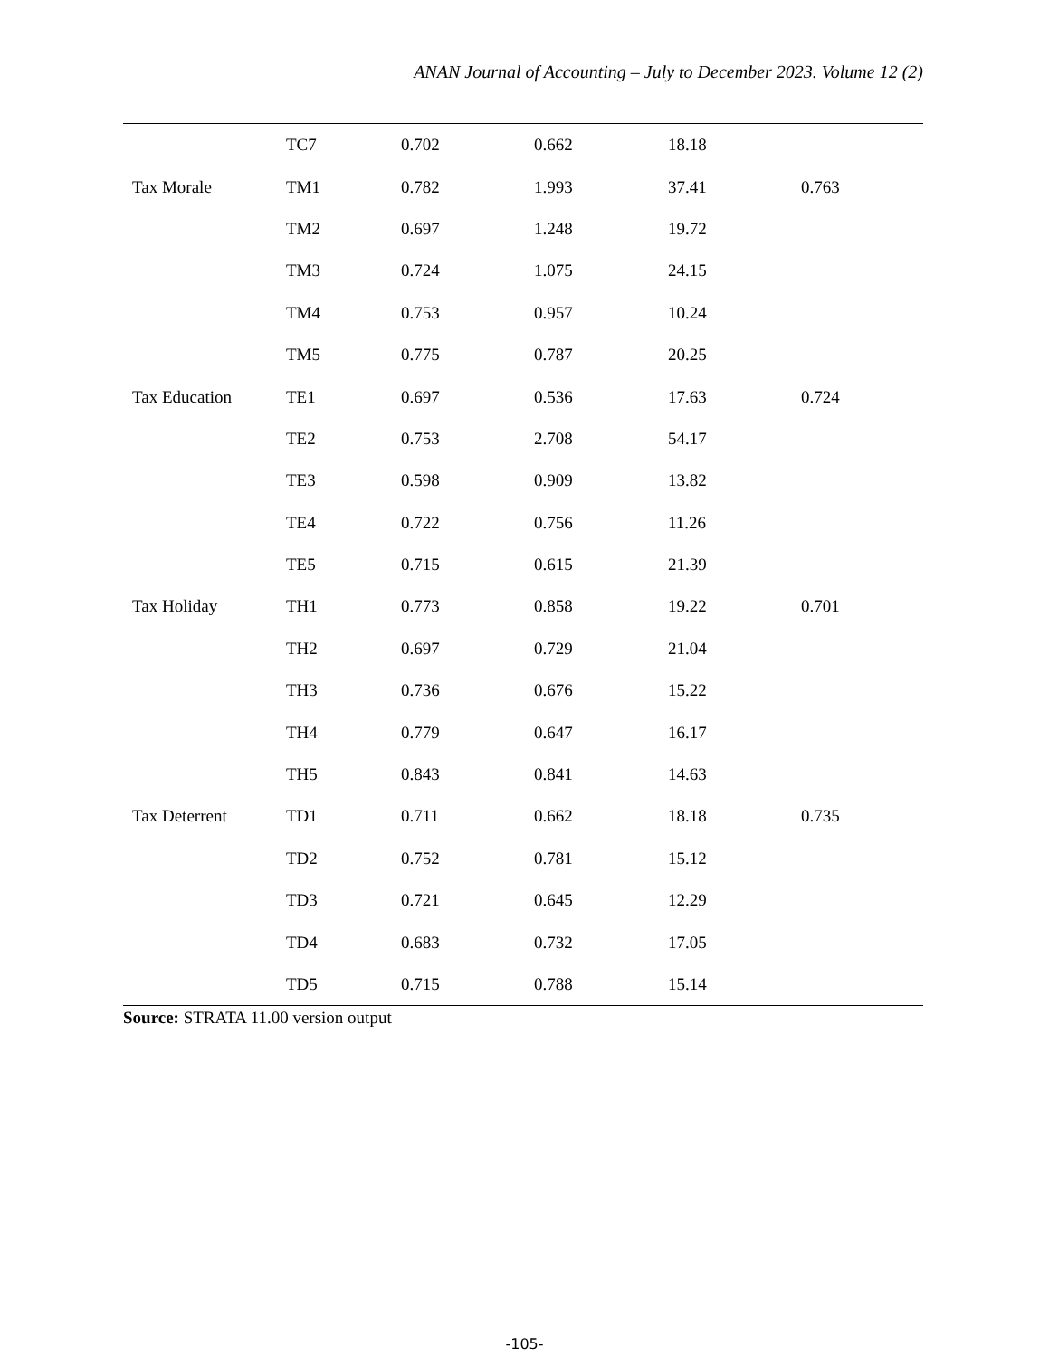ANAN Journal of Accounting – July to December 2023. Volume 12 (2)
| | TC7 | 0.702 | 0.662 | 18.18 | |
| Tax Morale | TM1 | 0.782 | 1.993 | 37.41 | 0.763 |
| | TM2 | 0.697 | 1.248 | 19.72 | |
| | TM3 | 0.724 | 1.075 | 24.15 | |
| | TM4 | 0.753 | 0.957 | 10.24 | |
| | TM5 | 0.775 | 0.787 | 20.25 | |
| Tax Education | TE1 | 0.697 | 0.536 | 17.63 | 0.724 |
| | TE2 | 0.753 | 2.708 | 54.17 | |
| | TE3 | 0.598 | 0.909 | 13.82 | |
| | TE4 | 0.722 | 0.756 | 11.26 | |
| | TE5 | 0.715 | 0.615 | 21.39 | |
| Tax Holiday | TH1 | 0.773 | 0.858 | 19.22 | 0.701 |
| | TH2 | 0.697 | 0.729 | 21.04 | |
| | TH3 | 0.736 | 0.676 | 15.22 | |
| | TH4 | 0.779 | 0.647 | 16.17 | |
| | TH5 | 0.843 | 0.841 | 14.63 | |
| Tax Deterrent | TD1 | 0.711 | 0.662 | 18.18 | 0.735 |
| | TD2 | 0.752 | 0.781 | 15.12 | |
| | TD3 | 0.721 | 0.645 | 12.29 | |
| | TD4 | 0.683 | 0.732 | 17.05 | |
| | TD5 | 0.715 | 0.788 | 15.14 | |
Source: STRATA 11.00 version output
-105-